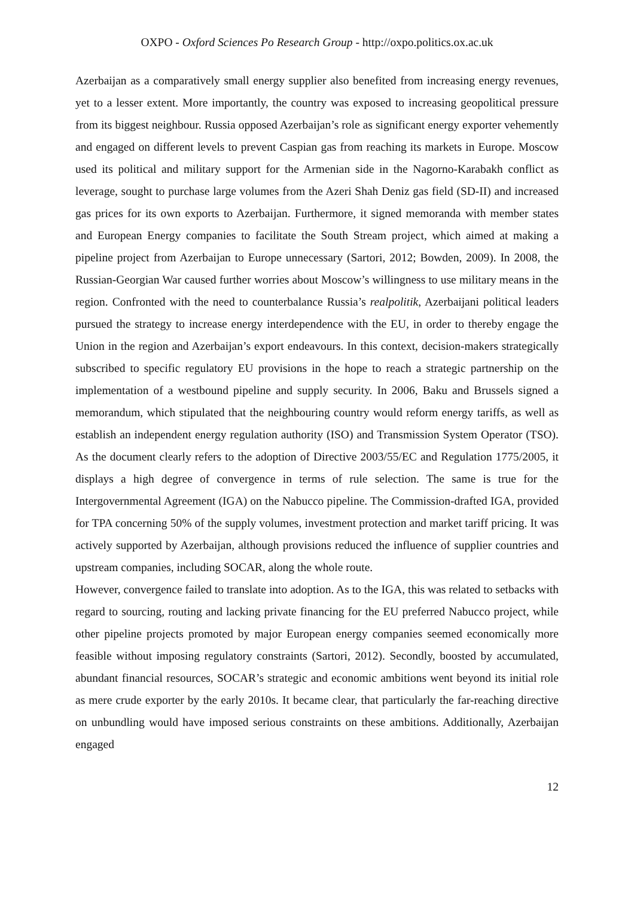OXPO - Oxford Sciences Po Research Group - http://oxpo.politics.ox.ac.uk
Azerbaijan as a comparatively small energy supplier also benefited from increasing energy revenues, yet to a lesser extent. More importantly, the country was exposed to increasing geopolitical pressure from its biggest neighbour. Russia opposed Azerbaijan’s role as significant energy exporter vehemently and engaged on different levels to prevent Caspian gas from reaching its markets in Europe. Moscow used its political and military support for the Armenian side in the Nagorno-Karabakh conflict as leverage, sought to purchase large volumes from the Azeri Shah Deniz gas field (SD-II) and increased gas prices for its own exports to Azerbaijan. Furthermore, it signed memoranda with member states and European Energy companies to facilitate the South Stream project, which aimed at making a pipeline project from Azerbaijan to Europe unnecessary (Sartori, 2012; Bowden, 2009). In 2008, the Russian-Georgian War caused further worries about Moscow’s willingness to use military means in the region. Confronted with the need to counterbalance Russia’s realpolitik, Azerbaijani political leaders pursued the strategy to increase energy interdependence with the EU, in order to thereby engage the Union in the region and Azerbaijan’s export endeavours. In this context, decision-makers strategically subscribed to specific regulatory EU provisions in the hope to reach a strategic partnership on the implementation of a westbound pipeline and supply security. In 2006, Baku and Brussels signed a memorandum, which stipulated that the neighbouring country would reform energy tariffs, as well as establish an independent energy regulation authority (ISO) and Transmission System Operator (TSO). As the document clearly refers to the adoption of Directive 2003/55/EC and Regulation 1775/2005, it displays a high degree of convergence in terms of rule selection. The same is true for the Intergovernmental Agreement (IGA) on the Nabucco pipeline. The Commission-drafted IGA, provided for TPA concerning 50% of the supply volumes, investment protection and market tariff pricing. It was actively supported by Azerbaijan, although provisions reduced the influence of supplier countries and upstream companies, including SOCAR, along the whole route.
However, convergence failed to translate into adoption. As to the IGA, this was related to setbacks with regard to sourcing, routing and lacking private financing for the EU preferred Nabucco project, while other pipeline projects promoted by major European energy companies seemed economically more feasible without imposing regulatory constraints (Sartori, 2012). Secondly, boosted by accumulated, abundant financial resources, SOCAR’s strategic and economic ambitions went beyond its initial role as mere crude exporter by the early 2010s. It became clear, that particularly the far-reaching directive on unbundling would have imposed serious constraints on these ambitions. Additionally, Azerbaijan engaged
12